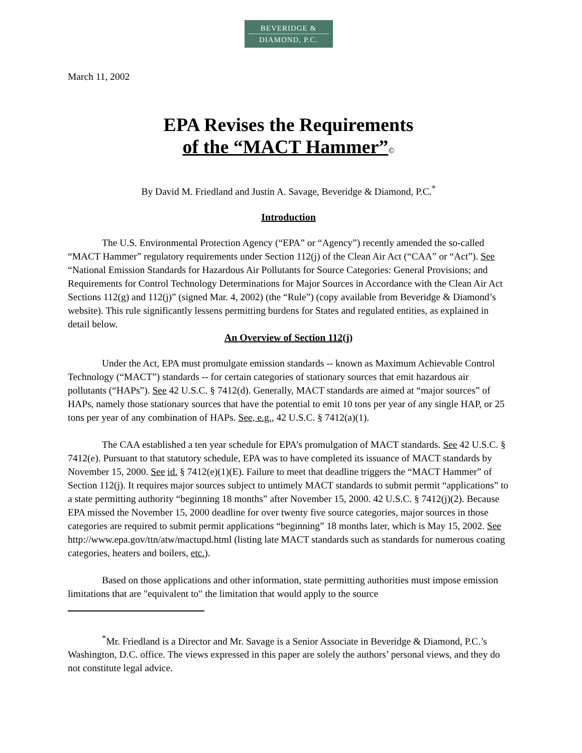BEVERIDGE &
DIAMOND, P.C.
March 11, 2002
EPA Revises the Requirements
of the “MACT Hammer”©
By David M. Friedland and Justin A. Savage, Beveridge & Diamond, P.C.<sup>*</sup>
Introduction
The U.S. Environmental Protection Agency (“EPA” or “Agency”) recently amended the so-called “MACT Hammer” regulatory requirements under Section 112(j) of the Clean Air Act (“CAA” or “Act”). See “National Emission Standards for Hazardous Air Pollutants for Source Categories: General Provisions; and Requirements for Control Technology Determinations for Major Sources in Accordance with the Clean Air Act Sections 112(g) and 112(j)” (signed Mar. 4, 2002) (the “Rule”) (copy available from Beveridge & Diamond’s website). This rule significantly lessens permitting burdens for States and regulated entities, as explained in detail below.
An Overview of Section 112(j)
Under the Act, EPA must promulgate emission standards -- known as Maximum Achievable Control Technology (“MACT”) standards -- for certain categories of stationary sources that emit hazardous air pollutants (“HAPs”). See 42 U.S.C. § 7412(d). Generally, MACT standards are aimed at “major sources” of HAPs, namely those stationary sources that have the potential to emit 10 tons per year of any single HAP, or 25 tons per year of any combination of HAPs. See, e.g., 42 U.S.C. § 7412(a)(1).
The CAA established a ten year schedule for EPA’s promulgation of MACT standards. See 42 U.S.C. § 7412(e). Pursuant to that statutory schedule, EPA was to have completed its issuance of MACT standards by November 15, 2000. See id. § 7412(e)(1)(E). Failure to meet that deadline triggers the “MACT Hammer” of Section 112(j). It requires major sources subject to untimely MACT standards to submit permit “applications” to a state permitting authority “beginning 18 months” after November 15, 2000. 42 U.S.C. § 7412(j)(2). Because EPA missed the November 15, 2000 deadline for over twenty five source categories, major sources in those categories are required to submit permit applications “beginning” 18 months later, which is May 15, 2002. See http://www.epa.gov/ttn/atw/mactupd.html (listing late MACT standards such as standards for numerous coating categories, heaters and boilers, etc.).
Based on those applications and other information, state permitting authorities must impose emission limitations that are "equivalent to" the limitation that would apply to the source
<sup>*</sup> Mr. Friedland is a Director and Mr. Savage is a Senior Associate in Beveridge & Diamond, P.C.’s Washington, D.C. office. The views expressed in this paper are solely the authors’ personal views, and they do not constitute legal advice.